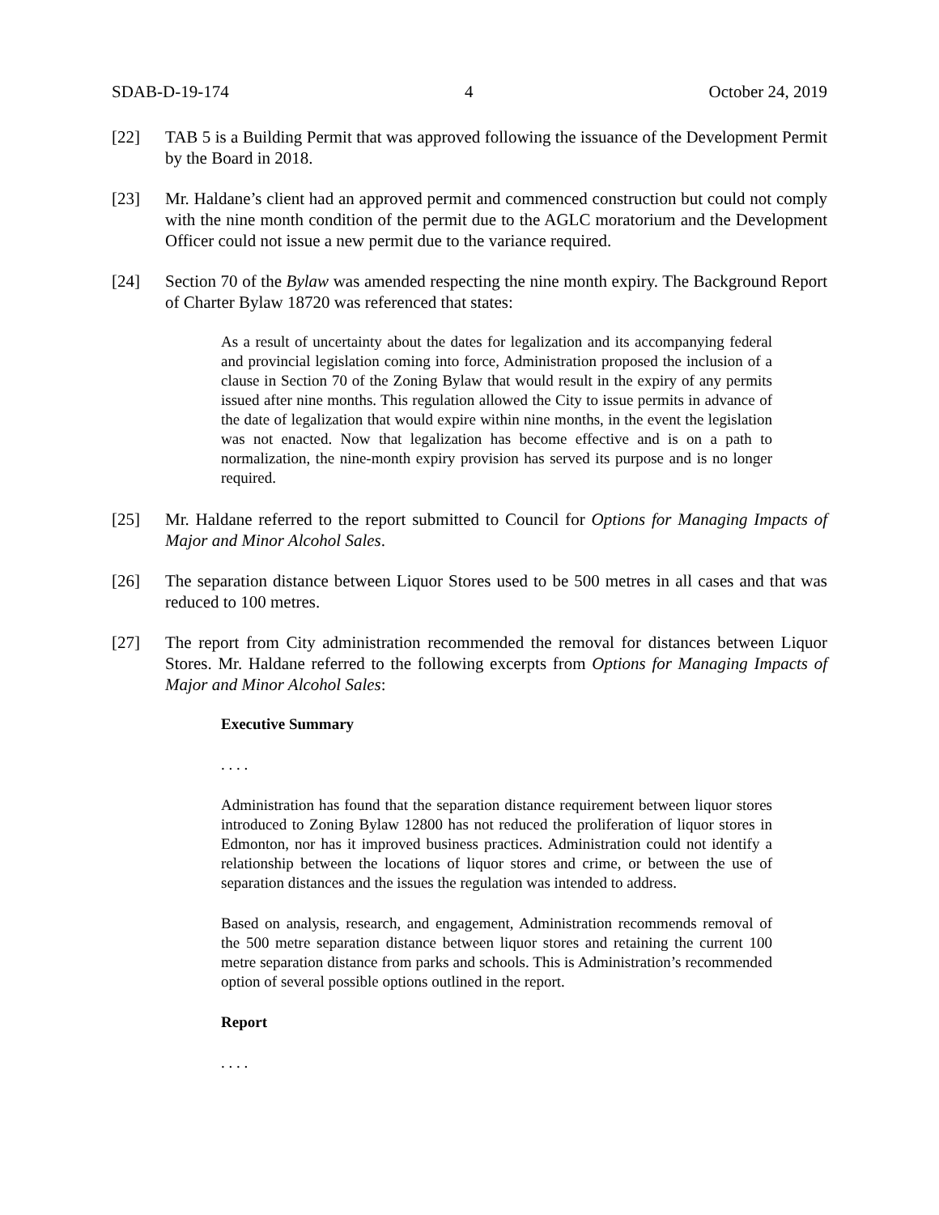SDAB-D-19-174 4 October 24, 2019
[22] TAB 5 is a Building Permit that was approved following the issuance of the Development Permit by the Board in 2018.
[23] Mr. Haldane’s client had an approved permit and commenced construction but could not comply with the nine month condition of the permit due to the AGLC moratorium and the Development Officer could not issue a new permit due to the variance required.
[24] Section 70 of the Bylaw was amended respecting the nine month expiry. The Background Report of Charter Bylaw 18720 was referenced that states:
As a result of uncertainty about the dates for legalization and its accompanying federal and provincial legislation coming into force, Administration proposed the inclusion of a clause in Section 70 of the Zoning Bylaw that would result in the expiry of any permits issued after nine months. This regulation allowed the City to issue permits in advance of the date of legalization that would expire within nine months, in the event the legislation was not enacted. Now that legalization has become effective and is on a path to normalization, the nine-month expiry provision has served its purpose and is no longer required.
[25] Mr. Haldane referred to the report submitted to Council for Options for Managing Impacts of Major and Minor Alcohol Sales.
[26] The separation distance between Liquor Stores used to be 500 metres in all cases and that was reduced to 100 metres.
[27] The report from City administration recommended the removal for distances between Liquor Stores. Mr. Haldane referred to the following excerpts from Options for Managing Impacts of Major and Minor Alcohol Sales:
Executive Summary
. . . .
Administration has found that the separation distance requirement between liquor stores introduced to Zoning Bylaw 12800 has not reduced the proliferation of liquor stores in Edmonton, nor has it improved business practices. Administration could not identify a relationship between the locations of liquor stores and crime, or between the use of separation distances and the issues the regulation was intended to address.
Based on analysis, research, and engagement, Administration recommends removal of the 500 metre separation distance between liquor stores and retaining the current 100 metre separation distance from parks and schools. This is Administration’s recommended option of several possible options outlined in the report.
Report
. . . .